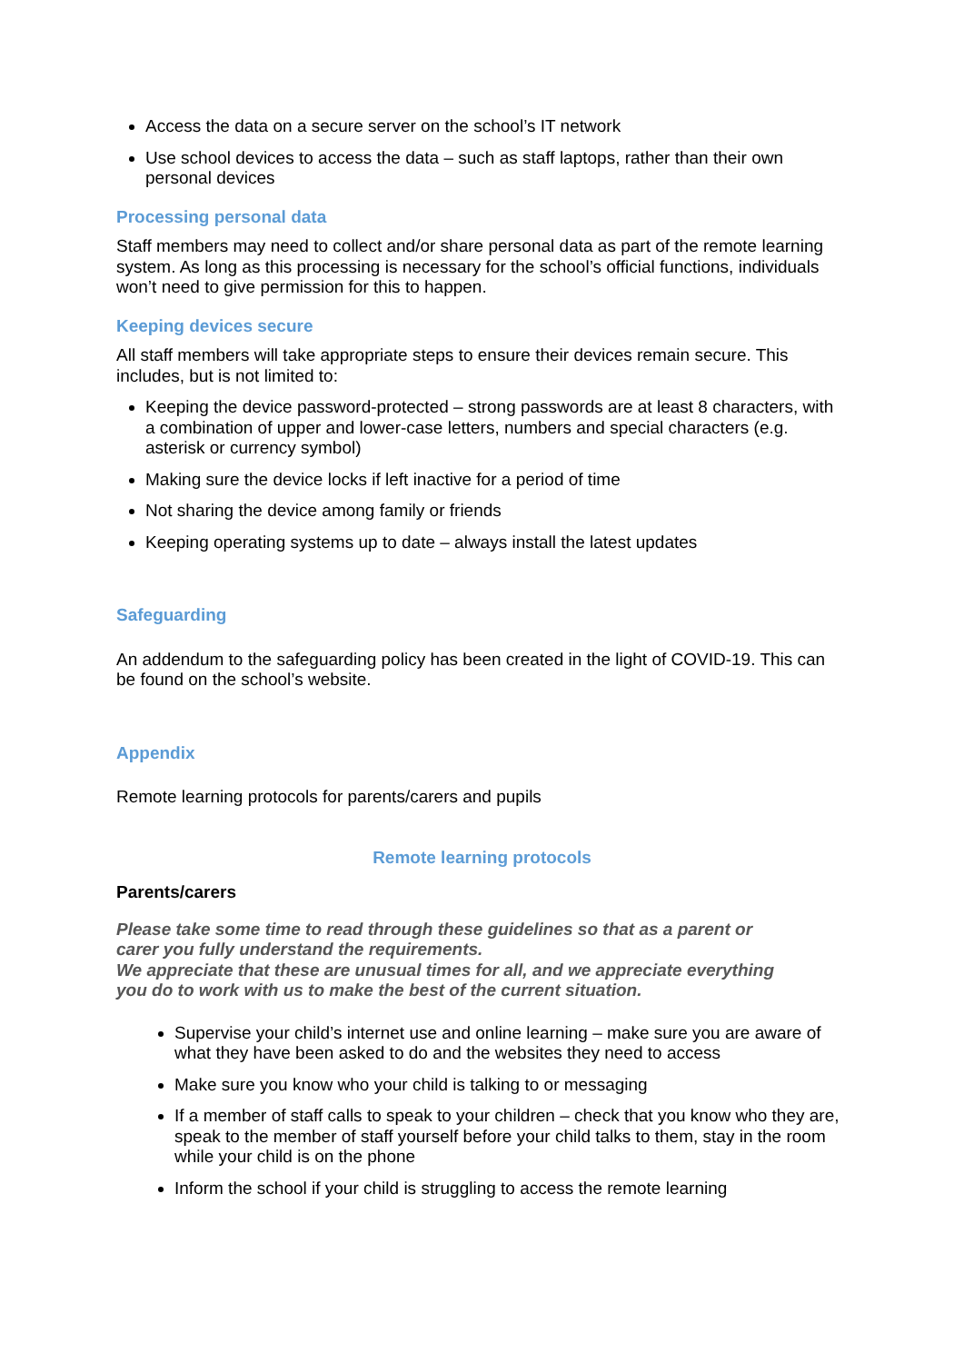Access the data on a secure server on the school’s IT network
Use school devices to access the data – such as staff laptops, rather than their own personal devices
Processing personal data
Staff members may need to collect and/or share personal data as part of the remote learning system. As long as this processing is necessary for the school’s official functions, individuals won’t need to give permission for this to happen.
Keeping devices secure
All staff members will take appropriate steps to ensure their devices remain secure. This includes, but is not limited to:
Keeping the device password-protected – strong passwords are at least 8 characters, with a combination of upper and lower-case letters, numbers and special characters (e.g. asterisk or currency symbol)
Making sure the device locks if left inactive for a period of time
Not sharing the device among family or friends
Keeping operating systems up to date – always install the latest updates
Safeguarding
An addendum to the safeguarding policy has been created in the light of COVID-19. This can be found on the school’s website.
Appendix
Remote learning protocols for parents/carers and pupils
Remote learning protocols
Parents/carers
Please take some time to read through these guidelines so that as a parent or carer you fully understand the requirements.
We appreciate that these are unusual times for all, and we appreciate everything you do to work with us to make the best of the current situation.
Supervise your child’s internet use and online learning – make sure you are aware of what they have been asked to do and the websites they need to access
Make sure you know who your child is talking to or messaging
If a member of staff calls to speak to your children – check that you know who they are, speak to the member of staff yourself before your child talks to them, stay in the room while your child is on the phone
Inform the school if your child is struggling to access the remote learning